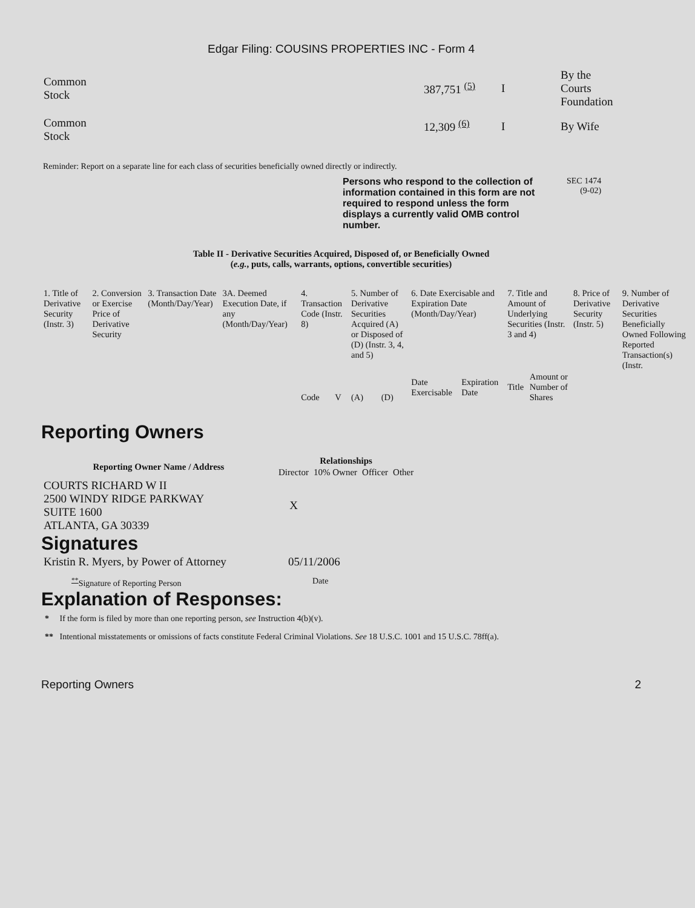Edgar Filing: COUSINS PROPERTIES INC - Form 4
| Common Stock | 387,751 <sup>(5)</sup> | I | By the Courts Foundation |
| Common Stock | 12,309 <sup>(6)</sup> | I | By Wife |
Reminder: Report on a separate line for each class of securities beneficially owned directly or indirectly.
Persons who respond to the collection of information contained in this form are not required to respond unless the form displays a currently valid OMB control number.
SEC 1474
(9-02)
Table II - Derivative Securities Acquired, Disposed of, or Beneficially Owned
(e.g., puts, calls, warrants, options, convertible securities)
| 1. Title of Derivative Security (Instr. 3) | 2. Conversion or Exercise Price of Derivative Security | 3. Transaction Date (Month/Day/Year) | 3A. Deemed Execution Date, if any (Month/Day/Year) | 4. Transaction Code (Instr. 8) | | 5. Number of Derivative Securities Acquired (A) or Disposed of (D) (Instr. 3, 4, and 5) | | 6. Date Exercisable and Expiration Date (Month/Day/Year) | | 7. Title and Amount of Underlying Securities (Instr. 3 and 4) | | 8. Price of Derivative Security (Instr. 5) | 9. Number of Derivative Securities Beneficially Owned Following Reported Transaction(s) (Instr. |
| | | | | Code | V | (A) | (D) | Date Exercisable | Expiration Date | Title | Amount or Number of Shares | | |
Reporting Owners
| Reporting Owner Name / Address | Relationships | | | |
| --- | --- | --- | --- | --- |
| | Director | 10% Owner | Officer | Other |
| COURTS RICHARD W II 2500 WINDY RIDGE PARKWAY SUITE 1600 ATLANTA, GA 30339 | X | | | |
Signatures
| Kristin R. Myers, by Power of Attorney | 05/11/2006 |
| <sup>**</sup> Signature of Reporting Person | Date |
Explanation of Responses:
* If the form is filed by more than one reporting person, see Instruction 4(b)(v).
** Intentional misstatements or omissions of facts constitute Federal Criminal Violations. See 18 U.S.C. 1001 and 15 U.S.C. 78ff(a).
Reporting Owners 2